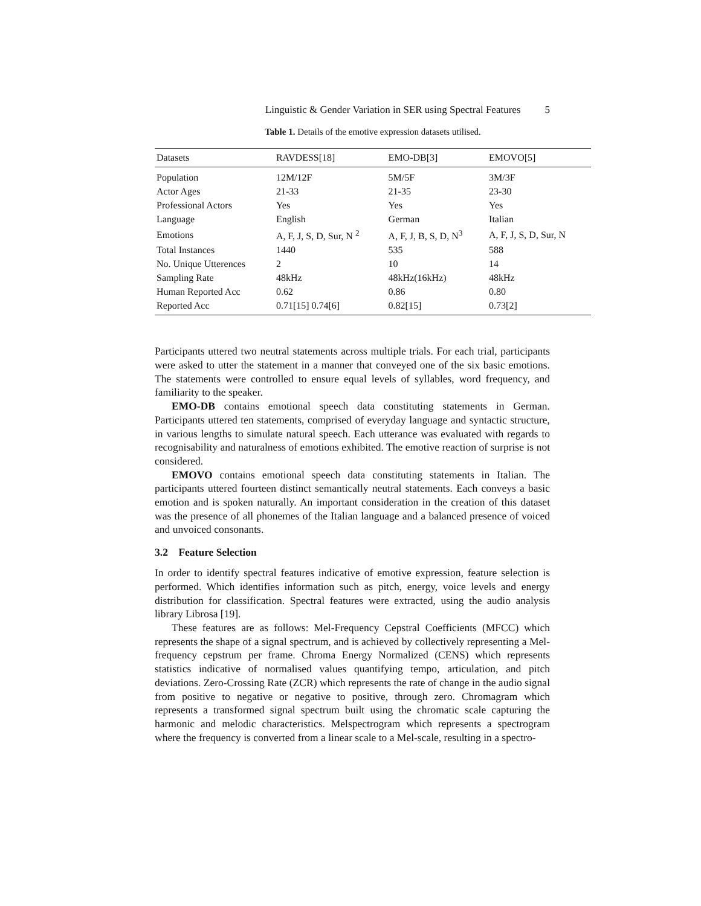Linguistic & Gender Variation in SER using Spectral Features 5
Table 1. Details of the emotive expression datasets utilised.
| Datasets | RAVDESS[18] | EMO-DB[3] | EMOVO[5] |
| --- | --- | --- | --- |
| Population | 12M/12F | 5M/5F | 3M/3F |
| Actor Ages | 21-33 | 21-35 | 23-30 |
| Professional Actors | Yes | Yes | Yes |
| Language | English | German | Italian |
| Emotions | A, F, J, S, D, Sur, N <sup>2</sup> | A, F, J, B, S, D, N<sup>3</sup> | A, F, J, S, D, Sur, N |
| Total Instances | 1440 | 535 | 588 |
| No. Unique Utterences | 2 | 10 | 14 |
| Sampling Rate | 48kHz | 48kHz(16kHz) | 48kHz |
| Human Reported Acc | 0.62 | 0.86 | 0.80 |
| Reported Acc | 0.71[15] 0.74[6] | 0.82[15] | 0.73[2] |
Participants uttered two neutral statements across multiple trials. For each trial, participants were asked to utter the statement in a manner that conveyed one of the six basic emotions. The statements were controlled to ensure equal levels of syllables, word frequency, and familiarity to the speaker.
EMO-DB contains emotional speech data constituting statements in German. Participants uttered ten statements, comprised of everyday language and syntactic structure, in various lengths to simulate natural speech. Each utterance was evaluated with regards to recognisability and naturalness of emotions exhibited. The emotive reaction of surprise is not considered.
EMOVO contains emotional speech data constituting statements in Italian. The participants uttered fourteen distinct semantically neutral statements. Each conveys a basic emotion and is spoken naturally. An important consideration in the creation of this dataset was the presence of all phonemes of the Italian language and a balanced presence of voiced and unvoiced consonants.
3.2 Feature Selection
In order to identify spectral features indicative of emotive expression, feature selection is performed. Which identifies information such as pitch, energy, voice levels and energy distribution for classification. Spectral features were extracted, using the audio analysis library Librosa [19].
These features are as follows: Mel-Frequency Cepstral Coefficients (MFCC) which represents the shape of a signal spectrum, and is achieved by collectively representing a Mel-frequency cepstrum per frame. Chroma Energy Normalized (CENS) which represents statistics indicative of normalised values quantifying tempo, articulation, and pitch deviations. Zero-Crossing Rate (ZCR) which represents the rate of change in the audio signal from positive to negative or negative to positive, through zero. Chromagram which represents a transformed signal spectrum built using the chromatic scale capturing the harmonic and melodic characteristics. Melspectrogram which represents a spectrogram where the frequency is converted from a linear scale to a Mel-scale, resulting in a spectro-